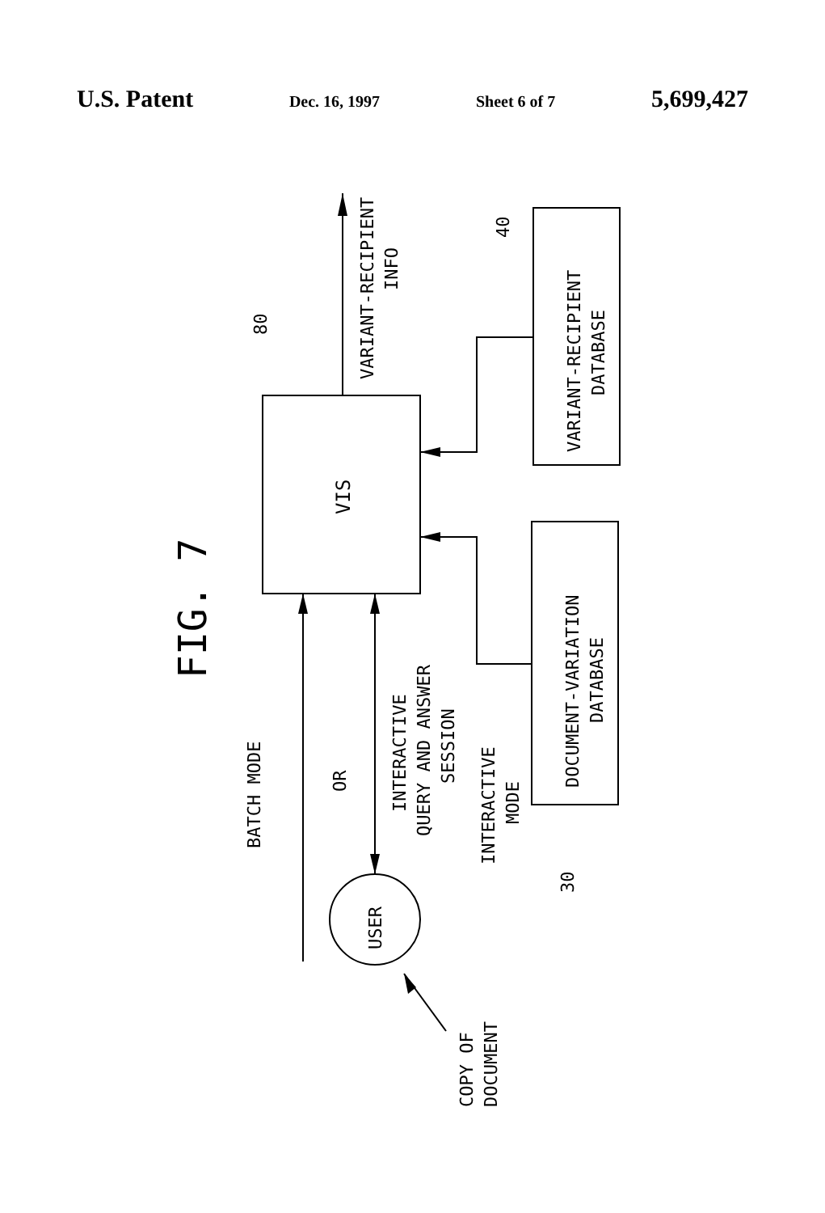U.S. Patent Dec. 16, 1997 Sheet 6 of 7 5,699,427
FIG. 7
VIS
80
VARIANT-RECIPIENT
INFO
40
VARIANT-RECIPIENT
DATABASE
DOCUMENT-VARIATION
DATABASE
30
BATCH MODE
OR
INTERACTIVE
QUERY AND ANSWER
SESSION
INTERACTIVE
MODE
USER
COPY OF
DOCUMENT